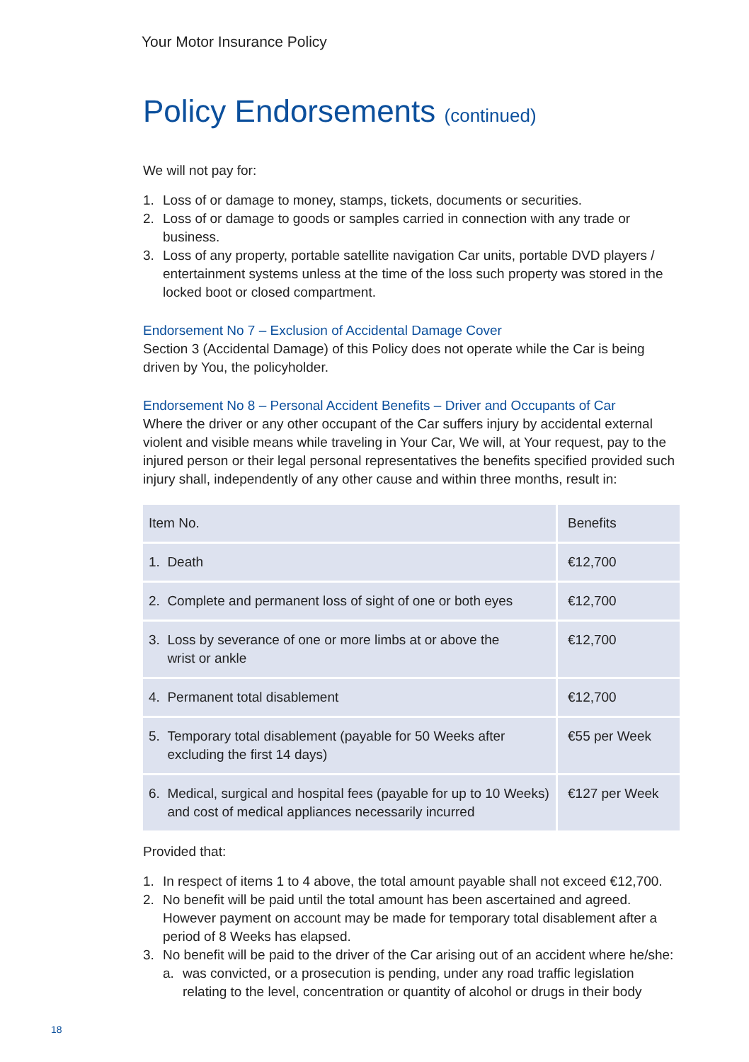Your Motor Insurance Policy
Policy Endorsements (continued)
We will not pay for:
1. Loss of or damage to money, stamps, tickets, documents or securities.
2. Loss of or damage to goods or samples carried in connection with any trade or business.
3. Loss of any property, portable satellite navigation Car units, portable DVD players / entertainment systems unless at the time of the loss such property was stored in the locked boot or closed compartment.
Endorsement No 7 – Exclusion of Accidental Damage Cover
Section 3 (Accidental Damage) of this Policy does not operate while the Car is being driven by You, the policyholder.
Endorsement No 8 – Personal Accident Benefits – Driver and Occupants of Car
Where the driver or any other occupant of the Car suffers injury by accidental external violent and visible means while traveling in Your Car, We will, at Your request, pay to the injured person or their legal personal representatives the benefits specified provided such injury shall, independently of any other cause and within three months, result in:
| Item No. | Benefits |
| --- | --- |
| 1. Death | €12,700 |
| 2. Complete and permanent loss of sight of one or both eyes | €12,700 |
| 3. Loss by severance of one or more limbs at or above the wrist or ankle | €12,700 |
| 4. Permanent total disablement | €12,700 |
| 5. Temporary total disablement (payable for 50 Weeks after excluding the first 14 days) | €55 per Week |
| 6. Medical, surgical and hospital fees (payable for up to 10 Weeks) and cost of medical appliances necessarily incurred | €127 per Week |
Provided that:
1. In respect of items 1 to 4 above, the total amount payable shall not exceed €12,700.
2. No benefit will be paid until the total amount has been ascertained and agreed. However payment on account may be made for temporary total disablement after a period of 8 Weeks has elapsed.
3. No benefit will be paid to the driver of the Car arising out of an accident where he/she:
a. was convicted, or a prosecution is pending, under any road traffic legislation relating to the level, concentration or quantity of alcohol or drugs in their body
18